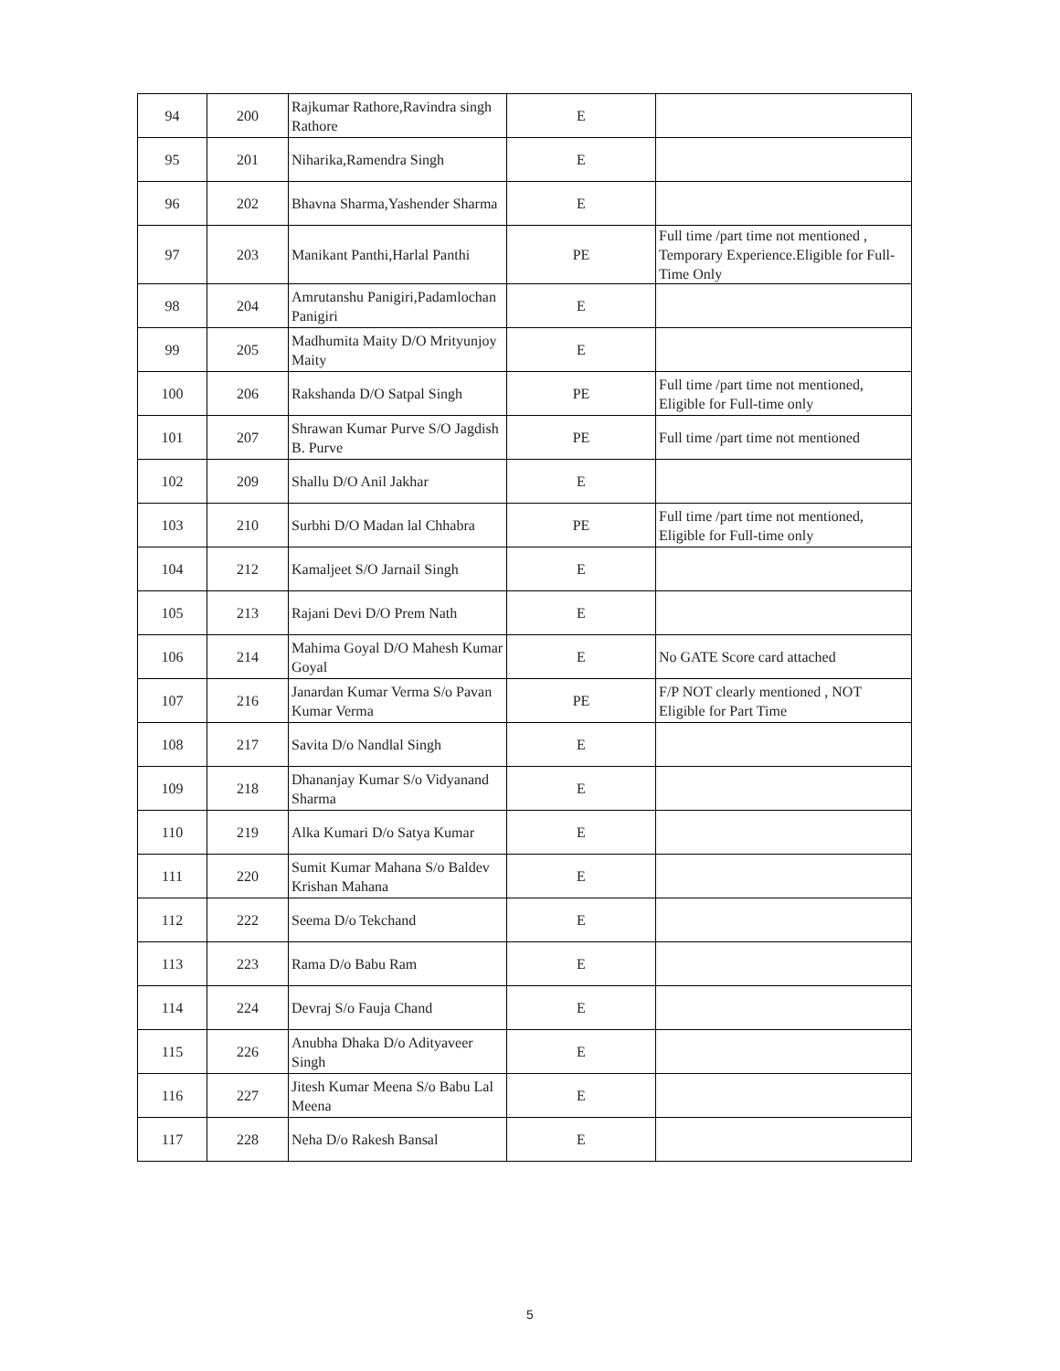| 94 | 200 | Rajkumar Rathore,Ravindra singh Rathore | E | |
| 95 | 201 | Niharika,Ramendra Singh | E | |
| 96 | 202 | Bhavna Sharma,Yashender Sharma | E | |
| 97 | 203 | Manikant Panthi,Harlal Panthi | PE | Full time /part time not mentioned , Temporary Experience.Eligible for Full-Time Only |
| 98 | 204 | Amrutanshu Panigiri,Padamlochan Panigiri | E | |
| 99 | 205 | Madhumita Maity D/O Mrityunjoy Maity | E | |
| 100 | 206 | Rakshanda D/O Satpal Singh | PE | Full time /part time not mentioned, Eligible for Full-time only |
| 101 | 207 | Shrawan Kumar Purve S/O Jagdish B. Purve | PE | Full time /part time not mentioned |
| 102 | 209 | Shallu D/O Anil Jakhar | E | |
| 103 | 210 | Surbhi D/O Madan lal Chhabra | PE | Full time /part time not mentioned, Eligible for Full-time only |
| 104 | 212 | Kamaljeet S/O Jarnail Singh | E | |
| 105 | 213 | Rajani Devi D/O Prem Nath | E | |
| 106 | 214 | Mahima Goyal D/O Mahesh Kumar Goyal | E | No GATE Score card attached |
| 107 | 216 | Janardan Kumar Verma S/o Pavan Kumar Verma | PE | F/P NOT clearly mentioned , NOT Eligible for Part Time |
| 108 | 217 | Savita D/o Nandlal Singh | E | |
| 109 | 218 | Dhananjay Kumar S/o Vidyanand Sharma | E | |
| 110 | 219 | Alka Kumari D/o Satya Kumar | E | |
| 111 | 220 | Sumit Kumar Mahana S/o Baldev Krishan Mahana | E | |
| 112 | 222 | Seema D/o Tekchand | E | |
| 113 | 223 | Rama D/o Babu Ram | E | |
| 114 | 224 | Devraj S/o Fauja Chand | E | |
| 115 | 226 | Anubha Dhaka D/o Adityaveer Singh | E | |
| 116 | 227 | Jitesh Kumar Meena S/o Babu Lal Meena | E | |
| 117 | 228 | Neha D/o Rakesh Bansal | E | |
5